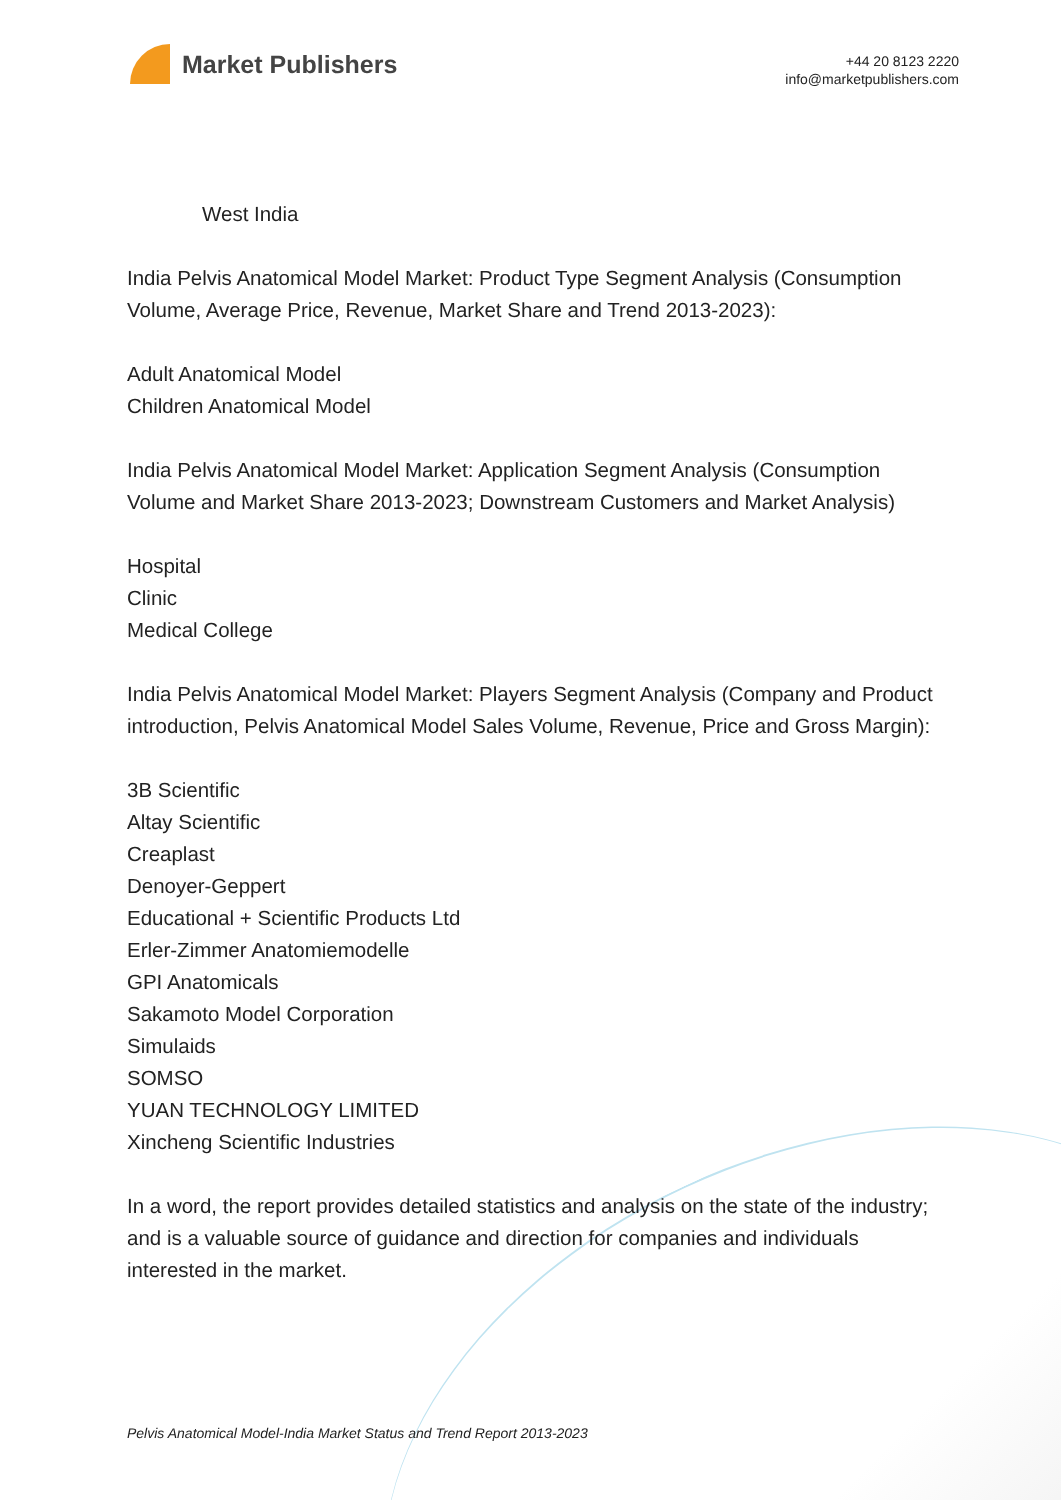Market Publishers
+44 20 8123 2220
info@marketpublishers.com
West India
India Pelvis Anatomical Model Market: Product Type Segment Analysis (Consumption Volume, Average Price, Revenue, Market Share and Trend 2013-2023):
Adult Anatomical Model
Children Anatomical Model
India Pelvis Anatomical Model Market: Application Segment Analysis (Consumption Volume and Market Share 2013-2023; Downstream Customers and Market Analysis)
Hospital
Clinic
Medical College
India Pelvis Anatomical Model Market: Players Segment Analysis (Company and Product introduction, Pelvis Anatomical Model Sales Volume, Revenue, Price and Gross Margin):
3B Scientific
Altay Scientific
Creaplast
Denoyer-Geppert
Educational + Scientific Products Ltd
Erler-Zimmer Anatomiemodelle
GPI Anatomicals
Sakamoto Model Corporation
Simulaids
SOMSO
YUAN TECHNOLOGY LIMITED
Xincheng Scientific Industries
In a word, the report provides detailed statistics and analysis on the state of the industry; and is a valuable source of guidance and direction for companies and individuals interested in the market.
Pelvis Anatomical Model-India Market Status and Trend Report 2013-2023